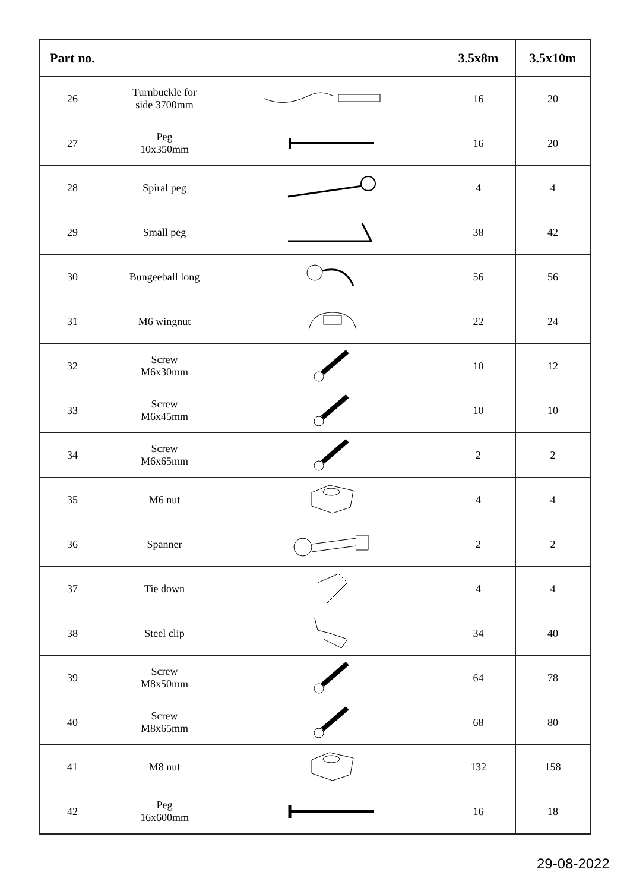| Part no. | | | 3.5x8m | 3.5x10m |
| --- | --- | --- | --- | --- |
| 26 | Turnbuckle for side 3700mm | | 16 | 20 |
| 27 | Peg 10x350mm | | 16 | 20 |
| 28 | Spiral peg | | 4 | 4 |
| 29 | Small peg | | 38 | 42 |
| 30 | Bungeeball long | | 56 | 56 |
| 31 | M6 wingnut | | 22 | 24 |
| 32 | Screw M6x30mm | | 10 | 12 |
| 33 | Screw M6x45mm | | 10 | 10 |
| 34 | Screw M6x65mm | | 2 | 2 |
| 35 | M6 nut | | 4 | 4 |
| 36 | Spanner | | 2 | 2 |
| 37 | Tie down | | 4 | 4 |
| 38 | Steel clip | | 34 | 40 |
| 39 | Screw M8x50mm | | 64 | 78 |
| 40 | Screw M8x65mm | | 68 | 80 |
| 41 | M8 nut | | 132 | 158 |
| 42 | Peg 16x600mm | | 16 | 18 |
29-08-2022